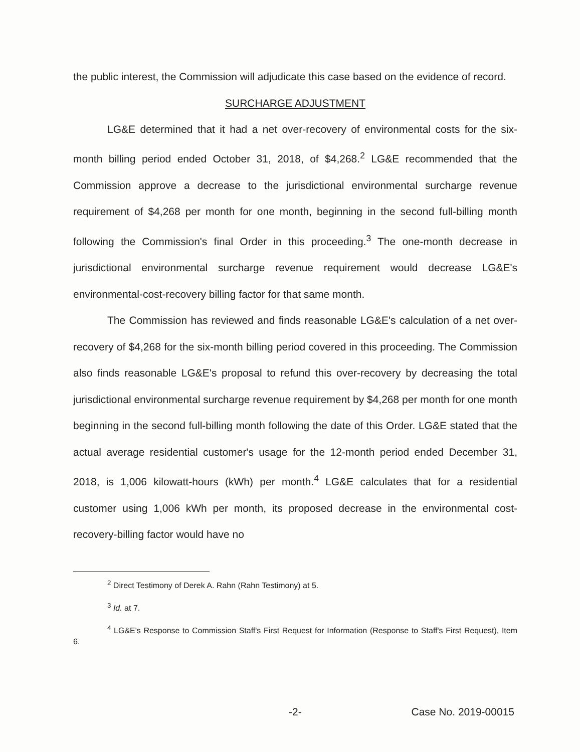the public interest, the Commission will adjudicate this case based on the evidence of record.
SURCHARGE ADJUSTMENT
LG&E determined that it had a net over-recovery of environmental costs for the six-month billing period ended October 31, 2018, of $4,268.<sup>2</sup> LG&E recommended that the Commission approve a decrease to the jurisdictional environmental surcharge revenue requirement of $4,268 per month for one month, beginning in the second full-billing month following the Commission's final Order in this proceeding.<sup>3</sup> The one-month decrease in jurisdictional environmental surcharge revenue requirement would decrease LG&E's environmental-cost-recovery billing factor for that same month.
The Commission has reviewed and finds reasonable LG&E's calculation of a net over-recovery of $4,268 for the six-month billing period covered in this proceeding. The Commission also finds reasonable LG&E's proposal to refund this over-recovery by decreasing the total jurisdictional environmental surcharge revenue requirement by $4,268 per month for one month beginning in the second full-billing month following the date of this Order. LG&E stated that the actual average residential customer's usage for the 12-month period ended December 31, 2018, is 1,006 kilowatt-hours (kWh) per month.<sup>4</sup> LG&E calculates that for a residential customer using 1,006 kWh per month, its proposed decrease in the environmental cost-recovery-billing factor would have no
<sup>2</sup> Direct Testimony of Derek A. Rahn (Rahn Testimony) at 5.
<sup>3</sup> Id. at 7.
<sup>4</sup> LG&E's Response to Commission Staff's First Request for Information (Response to Staff's First Request), Item 6.
-2- Case No. 2019-00015